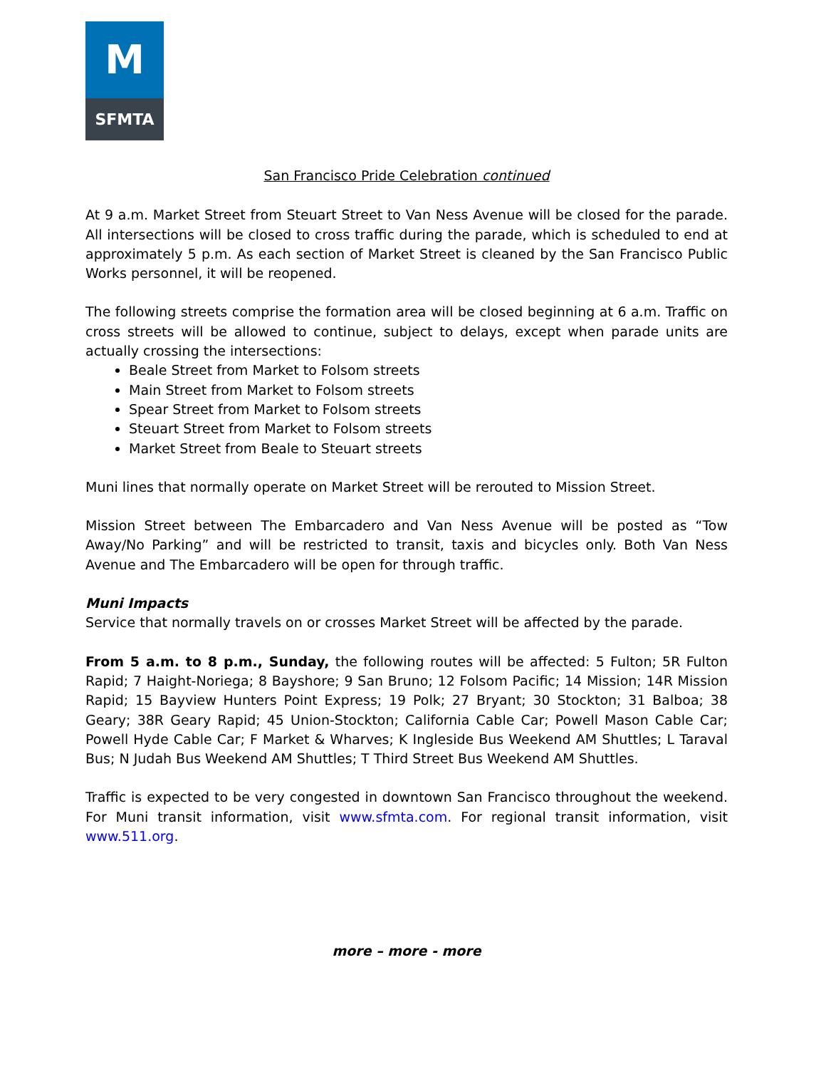M
SFMTA
San Francisco Pride Celebration continued
At 9 a.m. Market Street from Steuart Street to Van Ness Avenue will be closed for the parade. All intersections will be closed to cross traffic during the parade, which is scheduled to end at approximately 5 p.m. As each section of Market Street is cleaned by the San Francisco Public Works personnel, it will be reopened.
The following streets comprise the formation area will be closed beginning at 6 a.m. Traffic on cross streets will be allowed to continue, subject to delays, except when parade units are actually crossing the intersections:
Beale Street from Market to Folsom streets
Main Street from Market to Folsom streets
Spear Street from Market to Folsom streets
Steuart Street from Market to Folsom streets
Market Street from Beale to Steuart streets
Muni lines that normally operate on Market Street will be rerouted to Mission Street.
Mission Street between The Embarcadero and Van Ness Avenue will be posted as “Tow Away/No Parking” and will be restricted to transit, taxis and bicycles only. Both Van Ness Avenue and The Embarcadero will be open for through traffic.
Muni Impacts
Service that normally travels on or crosses Market Street will be affected by the parade.
From 5 a.m. to 8 p.m., Sunday, the following routes will be affected: 5 Fulton; 5R Fulton Rapid; 7 Haight-Noriega; 8 Bayshore; 9 San Bruno; 12 Folsom Pacific; 14 Mission; 14R Mission Rapid; 15 Bayview Hunters Point Express; 19 Polk; 27 Bryant; 30 Stockton; 31 Balboa; 38 Geary; 38R Geary Rapid; 45 Union-Stockton; California Cable Car; Powell Mason Cable Car; Powell Hyde Cable Car; F Market & Wharves; K Ingleside Bus Weekend AM Shuttles; L Taraval Bus; N Judah Bus Weekend AM Shuttles; T Third Street Bus Weekend AM Shuttles.
Traffic is expected to be very congested in downtown San Francisco throughout the weekend. For Muni transit information, visit www.sfmta.com. For regional transit information, visit www.511.org.
more – more - more